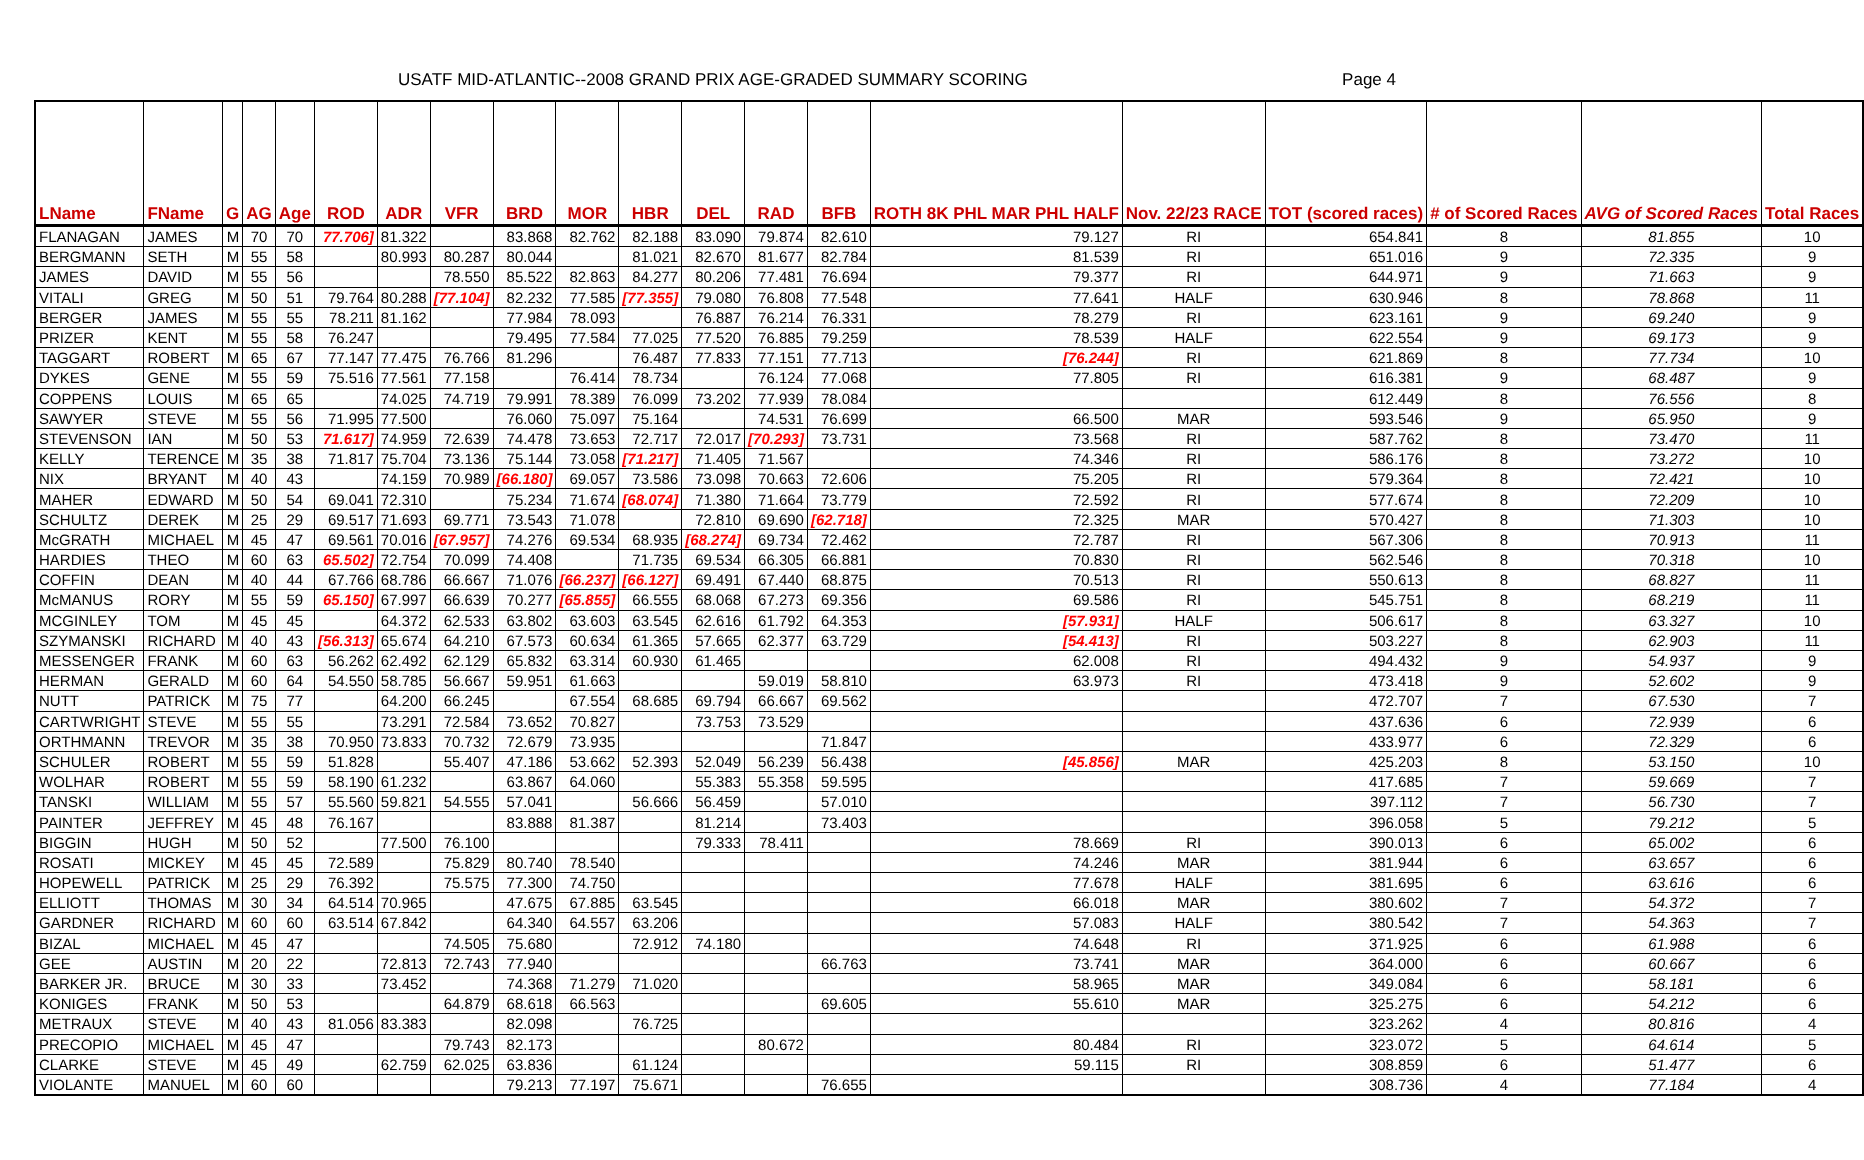USATF MID-ATLANTIC--2008 GRAND PRIX AGE-GRADED SUMMARY SCORING Page 4
| LName | FName | G | AG | Age | ROD | ADR | VFR | BRD | MOR | HBR | DEL | RAD | BFB | ROTH 8K PHL MAR PHL HALF | Nov. 22/23 RACE | TOT (scored races) | # of Scored Races | AVG of Scored Races | Total Races |
| --- | --- | --- | --- | --- | --- | --- | --- | --- | --- | --- | --- | --- | --- | --- | --- | --- | --- | --- | --- |
| FLANAGAN | JAMES | M | 70 | 70 | 77.706] | 81.322 | | 83.868 | 82.762 | 82.188 | 83.090 | 79.874 | 82.610 | 79.127 | RI | 654.841 | 8 | 81.855 | 10 |
| BERGMANN | SETH | M | 55 | 58 | | 80.993 | 80.287 | 80.044 | | 81.021 | 82.670 | 81.677 | 82.784 | 81.539 | RI | 651.016 | 9 | 72.335 | 9 |
| JAMES | DAVID | M | 55 | 56 | | | 78.550 | 85.522 | 82.863 | 84.277 | 80.206 | 77.481 | 76.694 | 79.377 | RI | 644.971 | 9 | 71.663 | 9 |
| VITALI | GREG | M | 50 | 51 | 79.764 | 80.288 | [77.104] | 82.232 | 77.585 | [77.355] | 79.080 | 76.808 | 77.548 | 77.641 | HALF | 630.946 | 8 | 78.868 | 11 |
| BERGER | JAMES | M | 55 | 55 | 78.211 | 81.162 | | 77.984 | 78.093 | | 76.887 | 76.214 | 76.331 | 78.279 | RI | 623.161 | 9 | 69.240 | 9 |
| PRIZER | KENT | M | 55 | 58 | 76.247 | | | 79.495 | 77.584 | 77.025 | 77.520 | 76.885 | 79.259 | 78.539 | HALF | 622.554 | 9 | 69.173 | 9 |
| TAGGART | ROBERT | M | 65 | 67 | 77.147 | 77.475 | 76.766 | 81.296 | | 76.487 | 77.833 | 77.151 | 77.713 | [76.244] | RI | 621.869 | 8 | 77.734 | 10 |
| DYKES | GENE | M | 55 | 59 | 75.516 | 77.561 | 77.158 | | 76.414 | 78.734 | | 76.124 | 77.068 | 77.805 | RI | 616.381 | 9 | 68.487 | 9 |
| COPPENS | LOUIS | M | 65 | 65 | | 74.025 | 74.719 | 79.991 | 78.389 | 76.099 | 73.202 | 77.939 | 78.084 | | | 612.449 | 8 | 76.556 | 8 |
| SAWYER | STEVE | M | 55 | 56 | 71.995 | 77.500 | | 76.060 | 75.097 | 75.164 | | 74.531 | 76.699 | 66.500 | MAR | 593.546 | 9 | 65.950 | 9 |
| STEVENSON | IAN | M | 50 | 53 | 71.617] | 74.959 | 72.639 | 74.478 | 73.653 | 72.717 | 72.017 | [70.293] | 73.731 | 73.568 | RI | 587.762 | 8 | 73.470 | 11 |
| KELLY | TERENCE | M | 35 | 38 | 71.817 | 75.704 | 73.136 | 75.144 | 73.058 | [71.217] | 71.405 | 71.567 | | 74.346 | RI | 586.176 | 8 | 73.272 | 10 |
| NIX | BRYANT | M | 40 | 43 | | 74.159 | 70.989 | [66.180] | 69.057 | 73.586 | 73.098 | 70.663 | 72.606 | 75.205 | RI | 579.364 | 8 | 72.421 | 10 |
| MAHER | EDWARD | M | 50 | 54 | 69.041 | 72.310 | | 75.234 | 71.674 | [68.074] | 71.380 | 71.664 | 73.779 | 72.592 | RI | 577.674 | 8 | 72.209 | 10 |
| SCHULTZ | DEREK | M | 25 | 29 | 69.517 | 71.693 | 69.771 | 73.543 | 71.078 | | 72.810 | 69.690 | [62.718] | 72.325 | MAR | 570.427 | 8 | 71.303 | 10 |
| McGRATH | MICHAEL | M | 45 | 47 | 69.561 | 70.016 | [67.957] | 74.276 | 69.534 | 68.935 | [68.274] | 69.734 | 72.462 | 72.787 | RI | 567.306 | 8 | 70.913 | 11 |
| HARDIES | THEO | M | 60 | 63 | 65.502] | 72.754 | 70.099 | 74.408 | | 71.735 | 69.534 | 66.305 | 66.881 | 70.830 | RI | 562.546 | 8 | 70.318 | 10 |
| COFFIN | DEAN | M | 40 | 44 | 67.766 | 68.786 | 66.667 | 71.076 | [66.237] | [66.127] | 69.491 | 67.440 | 68.875 | 70.513 | RI | 550.613 | 8 | 68.827 | 11 |
| McMANUS | RORY | M | 55 | 59 | 65.150] | 67.997 | 66.639 | 70.277 | [65.855] | 66.555 | 68.068 | 67.273 | 69.356 | 69.586 | RI | 545.751 | 8 | 68.219 | 11 |
| MCGINLEY | TOM | M | 45 | 45 | | 64.372 | 62.533 | 63.802 | 63.603 | 63.545 | 62.616 | 61.792 | 64.353 | [57.931] | HALF | 506.617 | 8 | 63.327 | 10 |
| SZYMANSKI | RICHARD | M | 40 | 43 | [56.313] | 65.674 | 64.210 | 67.573 | 60.634 | 61.365 | 57.665 | 62.377 | 63.729 | [54.413] | RI | 503.227 | 8 | 62.903 | 11 |
| MESSENGER | FRANK | M | 60 | 63 | 56.262 | 62.492 | 62.129 | 65.832 | 63.314 | 60.930 | 61.465 | | | 62.008 | RI | 494.432 | 9 | 54.937 | 9 |
| HERMAN | GERALD | M | 60 | 64 | 54.550 | 58.785 | 56.667 | 59.951 | 61.663 | | | 59.019 | 58.810 | 63.973 | RI | 473.418 | 9 | 52.602 | 9 |
| NUTT | PATRICK | M | 75 | 77 | | 64.200 | 66.245 | | 67.554 | 68.685 | 69.794 | 66.667 | 69.562 | | | 472.707 | 7 | 67.530 | 7 |
| CARTWRIGHT | STEVE | M | 55 | 55 | | 73.291 | 72.584 | 73.652 | 70.827 | | 73.753 | 73.529 | | | | 437.636 | 6 | 72.939 | 6 |
| ORTHMANN | TREVOR | M | 35 | 38 | 70.950 | 73.833 | 70.732 | 72.679 | 73.935 | | | | 71.847 | | | 433.977 | 6 | 72.329 | 6 |
| SCHULER | ROBERT | M | 55 | 59 | 51.828 | | 55.407 | 47.186 | 53.662 | 52.393 | 52.049 | 56.239 | 56.438 | [45.856] | MAR | 425.203 | 8 | 53.150 | 10 |
| WOLHAR | ROBERT | M | 55 | 59 | 58.190 | 61.232 | | 63.867 | 64.060 | | 55.383 | 55.358 | 59.595 | | | 417.685 | 7 | 59.669 | 7 |
| TANSKI | WILLIAM | M | 55 | 57 | 55.560 | 59.821 | 54.555 | 57.041 | | 56.666 | 56.459 | | 57.010 | | | 397.112 | 7 | 56.730 | 7 |
| PAINTER | JEFFREY | M | 45 | 48 | 76.167 | | | 83.888 | 81.387 | | 81.214 | | 73.403 | | | 396.058 | 5 | 79.212 | 5 |
| BIGGIN | HUGH | M | 50 | 52 | | 77.500 | 76.100 | | | | 79.333 | 78.411 | | 78.669 | RI | 390.013 | 6 | 65.002 | 6 |
| ROSATI | MICKEY | M | 45 | 45 | 72.589 | | 75.829 | 80.740 | 78.540 | | | | | 74.246 | MAR | 381.944 | 6 | 63.657 | 6 |
| HOPEWELL | PATRICK | M | 25 | 29 | 76.392 | | 75.575 | 77.300 | 74.750 | | | | | 77.678 | HALF | 381.695 | 6 | 63.616 | 6 |
| ELLIOTT | THOMAS | M | 30 | 34 | 64.514 | 70.965 | | 47.675 | 67.885 | 63.545 | | | | 66.018 | MAR | 380.602 | 7 | 54.372 | 7 |
| GARDNER | RICHARD | M | 60 | 60 | 63.514 | 67.842 | | 64.340 | 64.557 | 63.206 | | | | 57.083 | HALF | 380.542 | 7 | 54.363 | 7 |
| BIZAL | MICHAEL | M | 45 | 47 | | | 74.505 | 75.680 | | 72.912 | 74.180 | | | 74.648 | RI | 371.925 | 6 | 61.988 | 6 |
| GEE | AUSTIN | M | 20 | 22 | | 72.813 | 72.743 | 77.940 | | | | | 66.763 | 73.741 | MAR | 364.000 | 6 | 60.667 | 6 |
| BARKER JR. | BRUCE | M | 30 | 33 | | 73.452 | | 74.368 | 71.279 | 71.020 | | | | 58.965 | MAR | 349.084 | 6 | 58.181 | 6 |
| KONIGES | FRANK | M | 50 | 53 | | | 64.879 | 68.618 | 66.563 | | | | 69.605 | 55.610 | MAR | 325.275 | 6 | 54.212 | 6 |
| METRAUX | STEVE | M | 40 | 43 | 81.056 | 83.383 | | 82.098 | | 76.725 | | | | | | 323.262 | 4 | 80.816 | 4 |
| PRECOPIO | MICHAEL | M | 45 | 47 | | | 79.743 | 82.173 | | | | 80.672 | | 80.484 | RI | 323.072 | 5 | 64.614 | 5 |
| CLARKE | STEVE | M | 45 | 49 | | 62.759 | 62.025 | 63.836 | | 61.124 | | | | 59.115 | RI | 308.859 | 6 | 51.477 | 6 |
| VIOLANTE | MANUEL | M | 60 | 60 | | | | 79.213 | 77.197 | 75.671 | | | 76.655 | | | 308.736 | 4 | 77.184 | 4 |